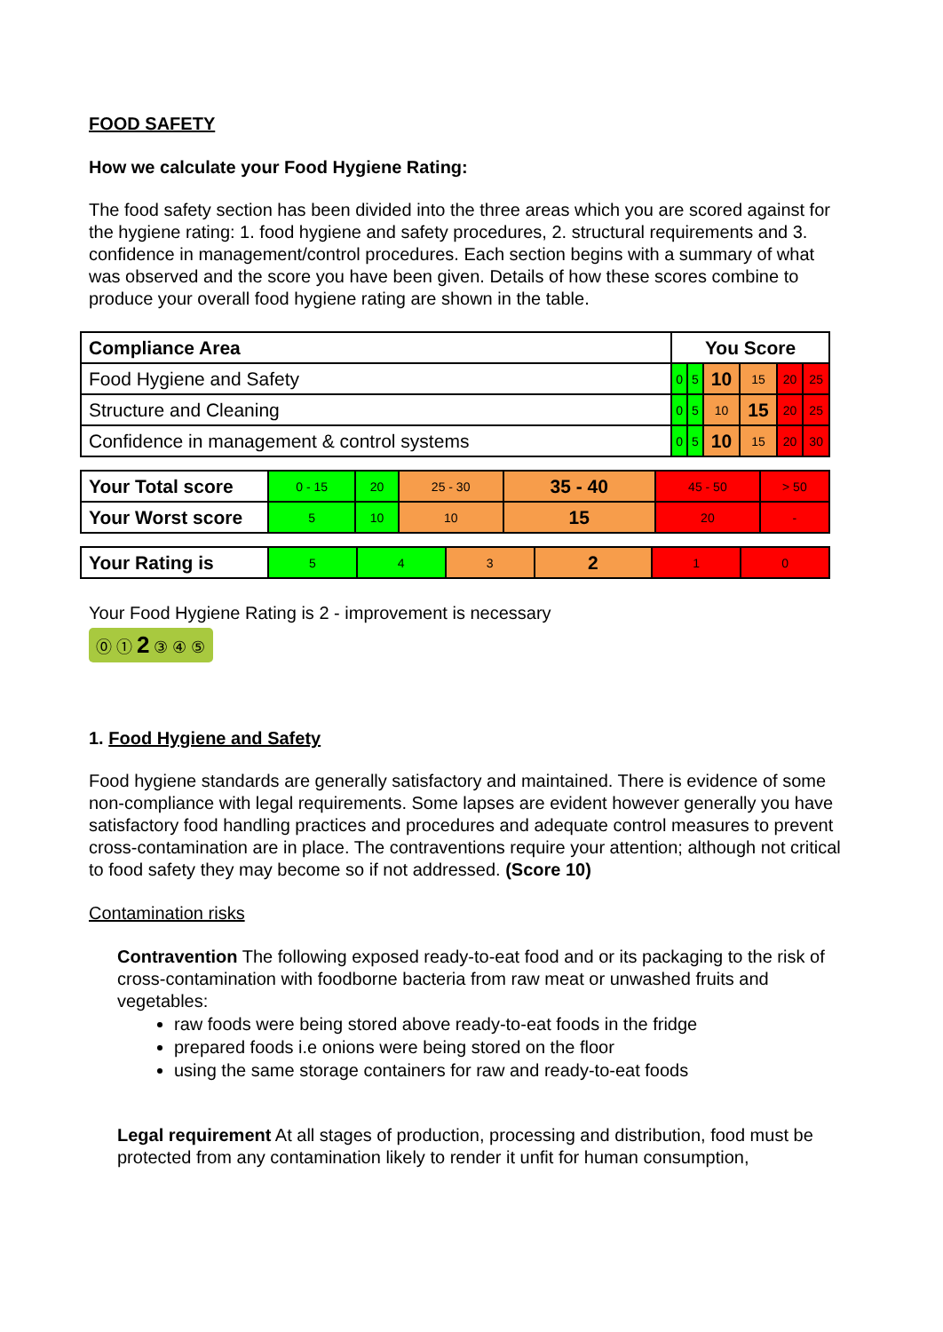FOOD SAFETY
How we calculate your Food Hygiene Rating:
The food safety section has been divided into the three areas which you are scored against for the hygiene rating: 1. food hygiene and safety procedures, 2. structural requirements and 3. confidence in management/control procedures. Each section begins with a summary of what was observed and the score you have been given. Details of how these scores combine to produce your overall food hygiene rating are shown in the table.
| Compliance Area | You Score | | | | | |
| Food Hygiene and Safety | 0 | 5 | 10 | 15 | 20 | 25 |
| Structure and Cleaning | 0 | 5 | 10 | 15 | 20 | 25 |
| Confidence in management & control systems | 0 | 5 | 10 | 15 | 20 | 30 |
| Your Total score | 0 - 15 | 20 | 25 - 30 | 35 - 40 | 45 - 50 | > 50 |
| Your Worst score | 5 | 10 | 10 | 15 | 20 | - |
| Your Rating is | 5 | 4 | 3 | 2 | 1 | 0 |
Your Food Hygiene Rating is 2 - improvement is necessary
⓪ ① 2 ③ ④ ⑤
1. Food Hygiene and Safety
Food hygiene standards are generally satisfactory and maintained. There is evidence of some non-compliance with legal requirements. Some lapses are evident however generally you have satisfactory food handling practices and procedures and adequate control measures to prevent cross-contamination are in place. The contraventions require your attention; although not critical to food safety they may become so if not addressed. (Score 10)
Contamination risks
Contravention The following exposed ready-to-eat food and or its packaging to the risk of cross-contamination with foodborne bacteria from raw meat or unwashed fruits and vegetables:
raw foods were being stored above ready-to-eat foods in the fridge
prepared foods i.e onions were being stored on the floor
using the same storage containers for raw and ready-to-eat foods
Legal requirement At all stages of production, processing and distribution, food must be protected from any contamination likely to render it unfit for human consumption,